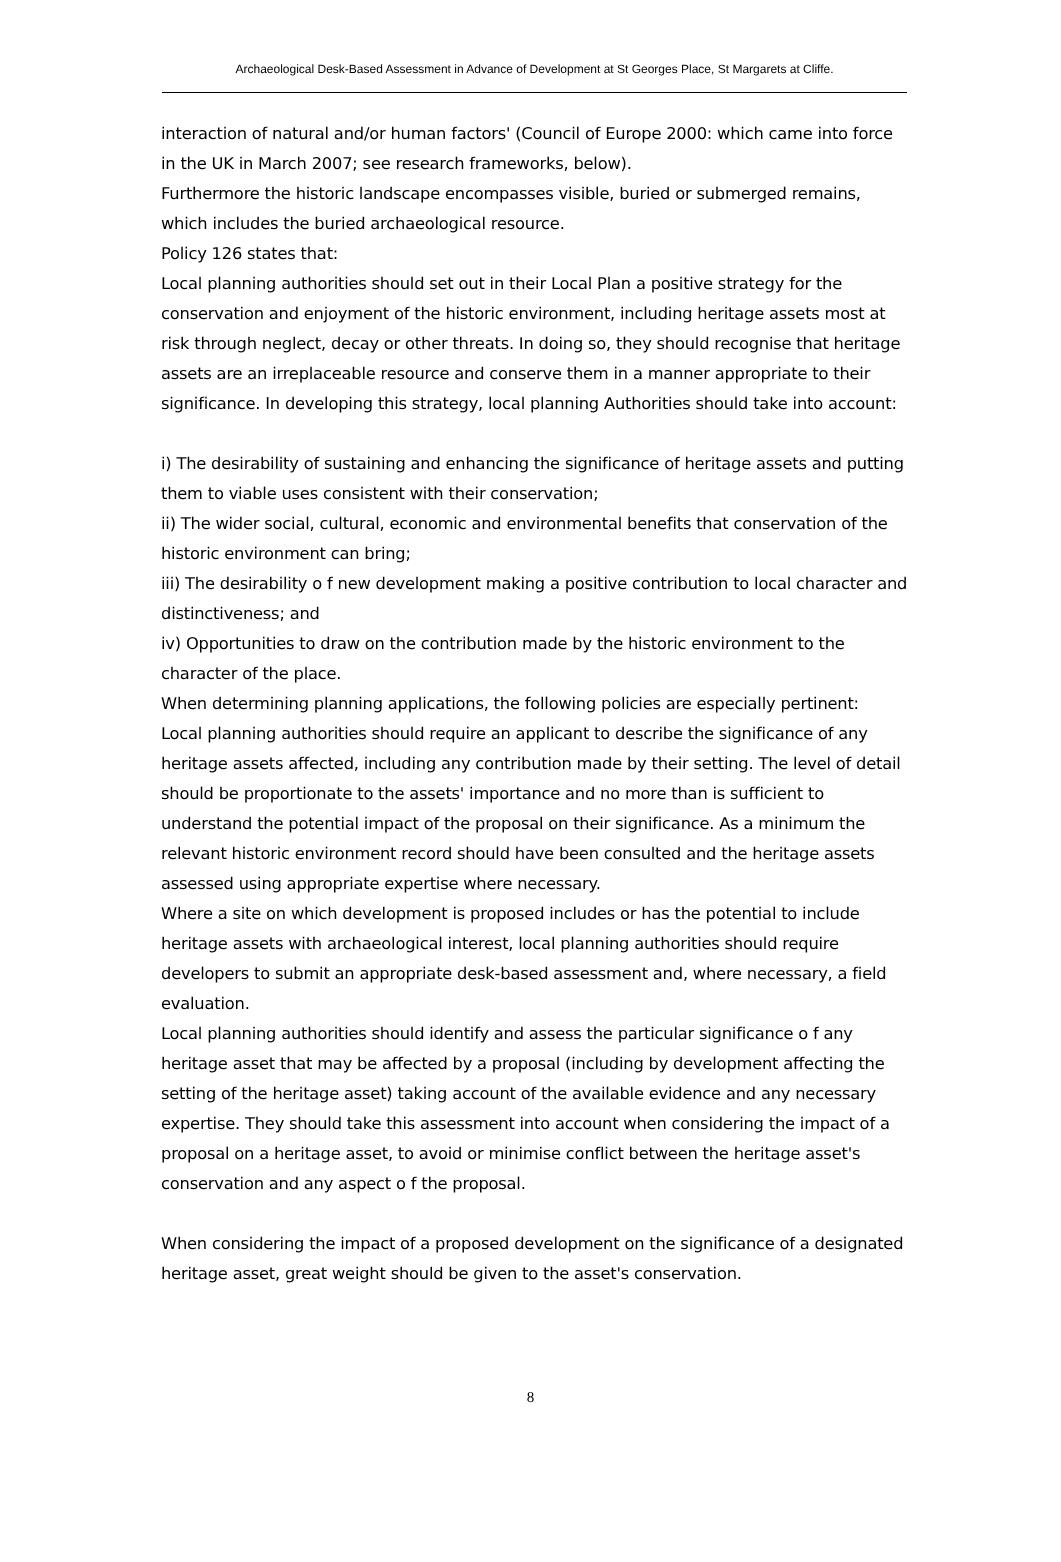Archaeological Desk-Based Assessment in Advance of Development at St Georges Place, St Margarets at Cliffe.
interaction of natural and/or human factors' (Council of Europe 2000: which came into force in the UK in March 2007; see research frameworks, below).
Furthermore the historic landscape encompasses visible, buried or submerged remains, which includes the buried archaeological resource.
Policy 126 states that:
Local planning authorities should set out in their Local Plan a positive strategy for the conservation and enjoyment of the historic environment, including heritage assets most at risk through neglect, decay or other threats. In doing so, they should recognise that heritage assets are an irreplaceable resource and conserve them in a manner appropriate to their significance. In developing this strategy, local planning Authorities should take into account:
i) The desirability of sustaining and enhancing the significance of heritage assets and putting them to viable uses consistent with their conservation;
ii) The wider social, cultural, economic and environmental benefits that conservation of the historic environment can bring;
iii) The desirability o f new development making a positive contribution to local character and distinctiveness; and
iv) Opportunities to draw on the contribution made by the historic environment to the character of the place.
When determining planning applications, the following policies are especially pertinent:
Local planning authorities should require an applicant to describe the significance of any heritage assets affected, including any contribution made by their setting. The level of detail should be proportionate to the assets' importance and no more than is sufficient to understand the potential impact of the proposal on their significance. As a minimum the relevant historic environment record should have been consulted and the heritage assets assessed using appropriate expertise where necessary.
Where a site on which development is proposed includes or has the potential to include heritage assets with archaeological interest, local planning authorities should require developers to submit an appropriate desk-based assessment and, where necessary, a field evaluation.
Local planning authorities should identify and assess the particular significance o f any heritage asset that may be affected by a proposal (including by development affecting the setting of the heritage asset) taking account of the available evidence and any necessary expertise. They should take this assessment into account when considering the impact of a proposal on a heritage asset, to avoid or minimise conflict between the heritage asset's conservation and any aspect o f the proposal.
When considering the impact of a proposed development on the significance of a designated heritage asset, great weight should be given to the asset's conservation.
8